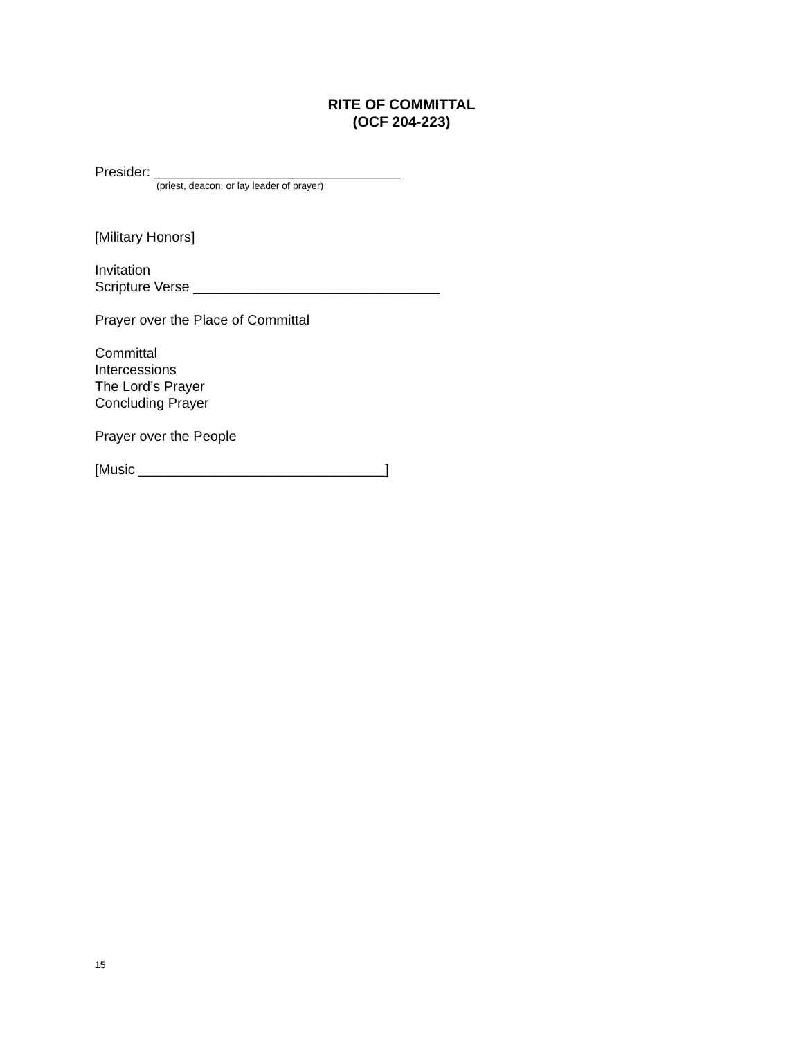RITE OF COMMITTAL
(OCF 204-223)
Presider: ________________________________
(priest, deacon, or lay leader of prayer)
[Military Honors]
Invitation
Scripture Verse ________________________________
Prayer over the Place of Committal
Committal
Intercessions
The Lord’s Prayer
Concluding Prayer
Prayer over the People
[Music ________________________________]
15